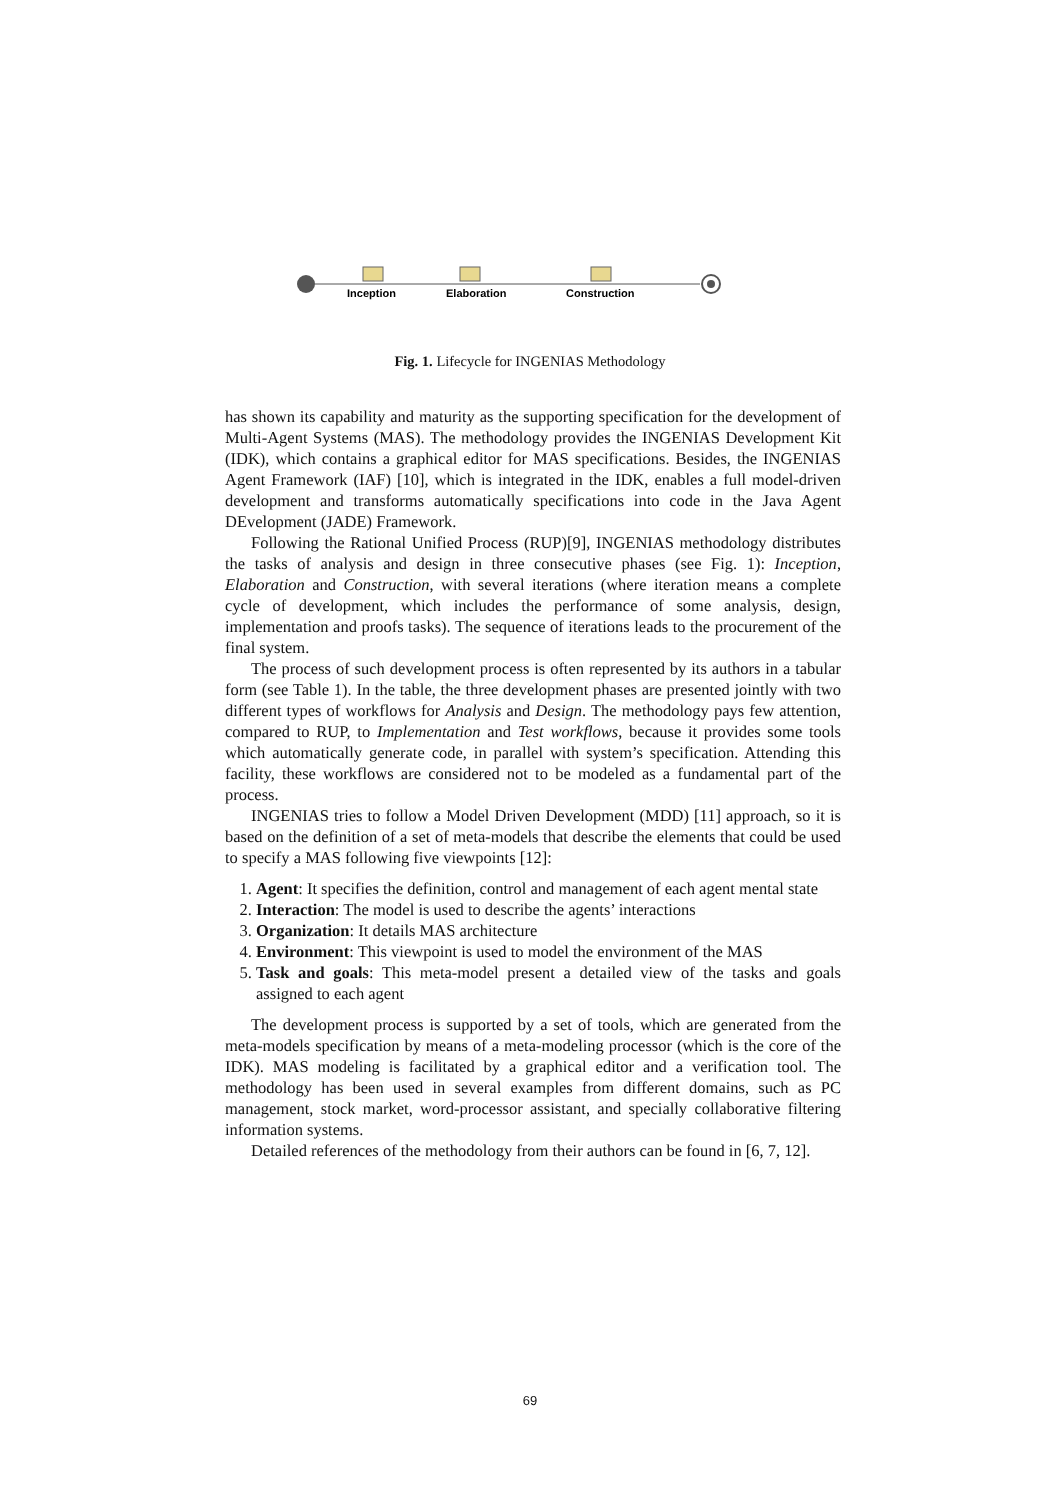Inception
Elaboration
Construction
Fig. 1. Lifecycle for INGENIAS Methodology
has shown its capability and maturity as the supporting specification for the development of Multi-Agent Systems (MAS). The methodology provides the INGENIAS Development Kit (IDK), which contains a graphical editor for MAS specifications. Besides, the INGENIAS Agent Framework (IAF) [10], which is integrated in the IDK, enables a full model-driven development and transforms automatically specifications into code in the Java Agent DEvelopment (JADE) Framework.
Following the Rational Unified Process (RUP)[9], INGENIAS methodology distributes the tasks of analysis and design in three consecutive phases (see Fig. 1): Inception, Elaboration and Construction, with several iterations (where iteration means a complete cycle of development, which includes the performance of some analysis, design, implementation and proofs tasks). The sequence of iterations leads to the procurement of the final system.
The process of such development process is often represented by its authors in a tabular form (see Table 1). In the table, the three development phases are presented jointly with two different types of workflows for Analysis and Design. The methodology pays few attention, compared to RUP, to Implementation and Test workflows, because it provides some tools which automatically generate code, in parallel with system’s specification. Attending this facility, these workflows are considered not to be modeled as a fundamental part of the process.
INGENIAS tries to follow a Model Driven Development (MDD) [11] approach, so it is based on the definition of a set of meta-models that describe the elements that could be used to specify a MAS following five viewpoints [12]:
1. Agent: It specifies the definition, control and management of each agent mental state
2. Interaction: The model is used to describe the agents’ interactions
3. Organization: It details MAS architecture
4. Environment: This viewpoint is used to model the environment of the MAS
5. Task and goals: This meta-model present a detailed view of the tasks and goals assigned to each agent
The development process is supported by a set of tools, which are generated from the meta-models specification by means of a meta-modeling processor (which is the core of the IDK). MAS modeling is facilitated by a graphical editor and a verification tool. The methodology has been used in several examples from different domains, such as PC management, stock market, word-processor assistant, and specially collaborative filtering information systems.
Detailed references of the methodology from their authors can be found in [6, 7, 12].
69